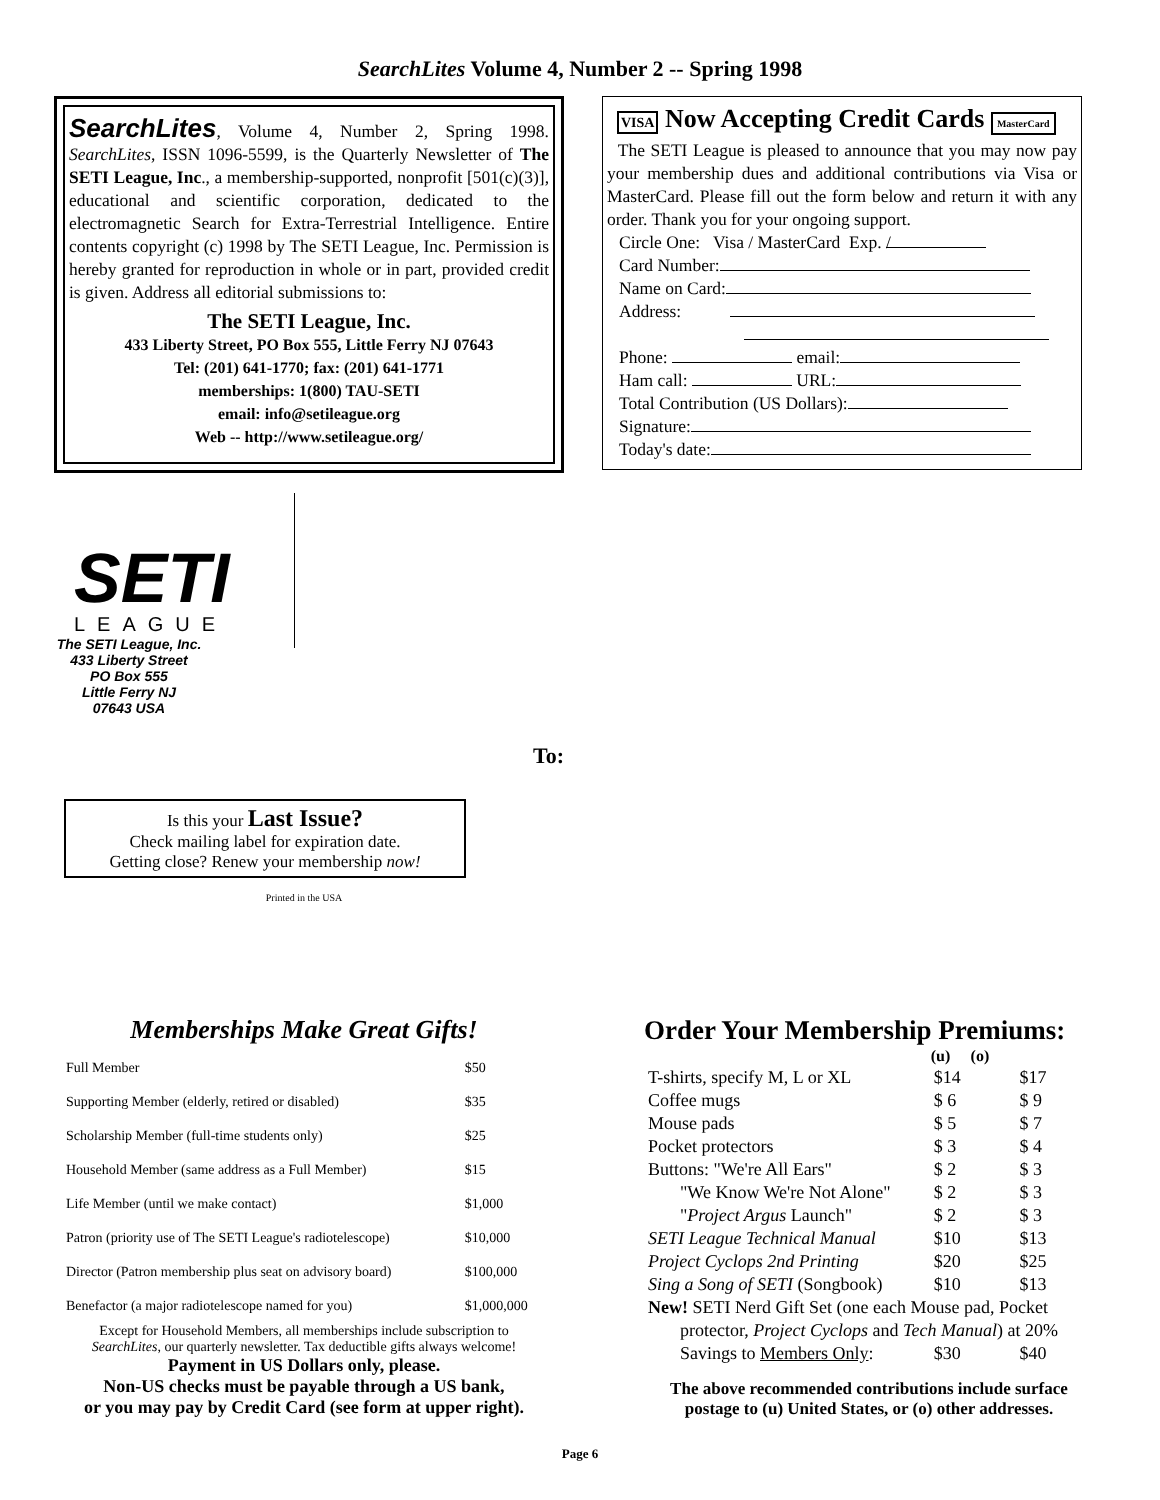SearchLites Volume 4, Number 2 -- Spring 1998
SearchLites, Volume 4, Number 2, Spring 1998. SearchLites, ISSN 1096-5599, is the Quarterly Newsletter of The SETI League, Inc., a membership-supported, nonprofit [501(c)(3)], educational and scientific corporation, dedicated to the electromagnetic Search for Extra-Terrestrial Intelligence. Entire contents copyright (c) 1998 by The SETI League, Inc. Permission is hereby granted for reproduction in whole or in part, provided credit is given. Address all editorial submissions to:
The SETI League, Inc.
433 Liberty Street, PO Box 555, Little Ferry NJ 07643
Tel: (201) 641-1770; fax: (201) 641-1771
memberships: 1(800) TAU-SETI
email: info@setileague.org
Web -- http://www.setileague.org/
SETI
LEAGUE
The SETI League, Inc.
433 Liberty Street
PO Box 555
Little Ferry NJ
07643 USA
To:
Is this your Last Issue?
Check mailing label for expiration date.
Getting close? Renew your membership now!
Printed in the USA
VISA Now Accepting Credit Cards MasterCard
The SETI League is pleased to announce that you may now pay your membership dues and additional contributions via Visa or MasterCard. Please fill out the form below and return it with any order. Thank you for your ongoing support.
Circle One: Visa / MasterCard Exp. /
Card Number:
Name on Card:
Address:
Phone: email:
Ham call: URL:
Total Contribution (US Dollars):
Signature:
Today's date:
Memberships Make Great Gifts!
| Full Member | $50 |
| Supporting Member (elderly, retired or disabled) | $35 |
| Scholarship Member (full-time students only) | $25 |
| Household Member (same address as a Full Member) | $15 |
| Life Member (until we make contact) | $1,000 |
| Patron (priority use of The SETI League's radiotelescope) | $10,000 |
| Director (Patron membership plus seat on advisory board) | $100,000 |
| Benefactor (a major radiotelescope named for you) | $1,000,000 |
Except for Household Members, all memberships include subscription to SearchLites, our quarterly newsletter. Tax deductible gifts always welcome!
Payment in US Dollars only, please.
Non-US checks must be payable through a US bank,
or you may pay by Credit Card (see form at upper right).
Order Your Membership Premiums:
| | (u) | (o) |
| --- | --- | --- |
| T-shirts, specify M, L or XL | $14 | $17 |
| Coffee mugs | $ 6 | $ 9 |
| Mouse pads | $ 5 | $ 7 |
| Pocket protectors | $ 3 | $ 4 |
| Buttons: "We're All Ears" | $ 2 | $ 3 |
| "We Know We're Not Alone" | $ 2 | $ 3 |
| " Project Argus Launch" | $ 2 | $ 3 |
| SETI League Technical Manual | $10 | $13 |
| Project Cyclops 2nd Printing | $20 | $25 |
| Sing a Song of SETI (Songbook) | $10 | $13 |
| New! SETI Nerd Gift Set (one each Mouse pad, Pocket | | |
| protector, Project Cyclops and Tech Manual ) at 20% | | |
| Savings to Members Only : | $30 | $40 |
The above recommended contributions include surface postage to (u) United States, or (o) other addresses.
Page 6